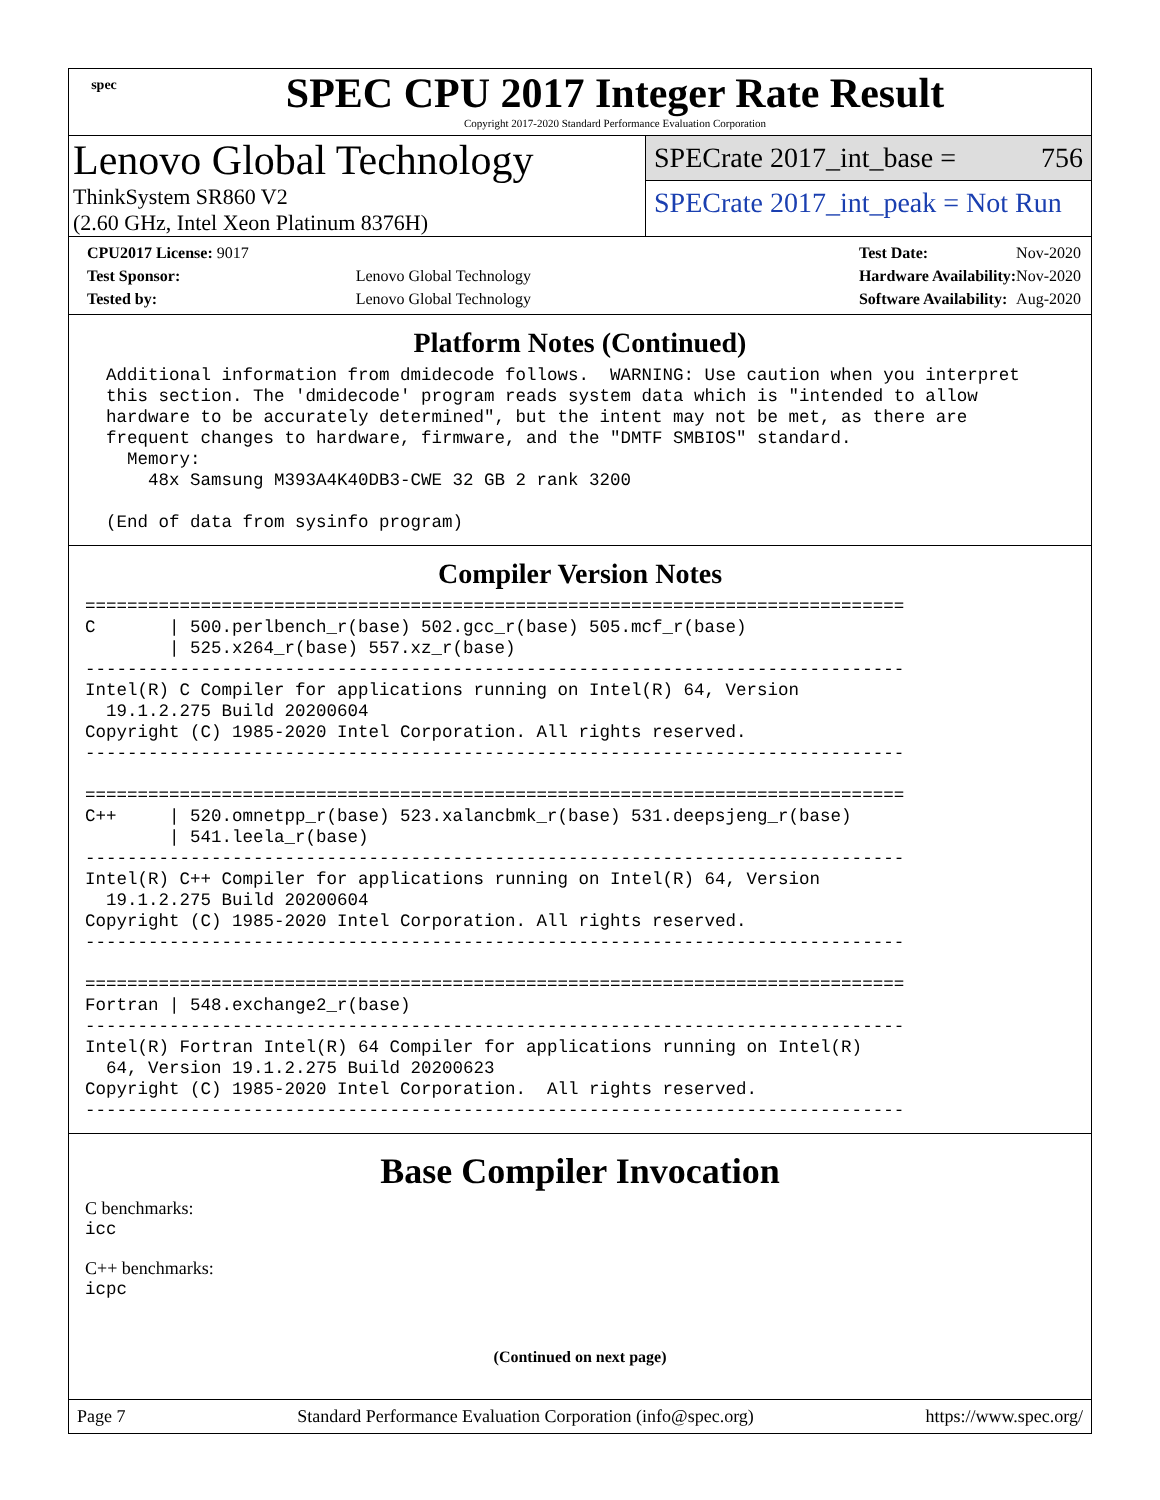spec
SPEC CPU 2017 Integer Rate Result
Copyright 2017-2020 Standard Performance Evaluation Corporation
Lenovo Global Technology
ThinkSystem SR860 V2
(2.60 GHz, Intel Xeon Platinum 8376H)
SPECrate 2017_int_base = 756
SPECrate 2017_int_peak = Not Run
| CPU2017 License: 9017 | |
| Test Sponsor: | Lenovo Global Technology |
| Tested by: | Lenovo Global Technology |
| Test Date: | Nov-2020 |
| Hardware Availability: | Nov-2020 |
| Software Availability: | Aug-2020 |
Platform Notes (Continued)
  Additional information from dmidecode follows.  WARNING: Use caution when you interpret
  this section. The 'dmidecode' program reads system data which is "intended to allow
  hardware to be accurately determined", but the intent may not be met, as there are
  frequent changes to hardware, firmware, and the "DMTF SMBIOS" standard.
    Memory:
      48x Samsung M393A4K40DB3-CWE 32 GB 2 rank 3200

  (End of data from sysinfo program)
Compiler Version Notes
==============================================================================
C       | 500.perlbench_r(base) 502.gcc_r(base) 505.mcf_r(base)
        | 525.x264_r(base) 557.xz_r(base)
------------------------------------------------------------------------------
Intel(R) C Compiler for applications running on Intel(R) 64, Version
  19.1.2.275 Build 20200604
Copyright (C) 1985-2020 Intel Corporation. All rights reserved.
------------------------------------------------------------------------------

==============================================================================
C++     | 520.omnetpp_r(base) 523.xalancbmk_r(base) 531.deepsjeng_r(base)
        | 541.leela_r(base)
------------------------------------------------------------------------------
Intel(R) C++ Compiler for applications running on Intel(R) 64, Version
  19.1.2.275 Build 20200604
Copyright (C) 1985-2020 Intel Corporation. All rights reserved.
------------------------------------------------------------------------------

==============================================================================
Fortran | 548.exchange2_r(base)
------------------------------------------------------------------------------
Intel(R) Fortran Intel(R) 64 Compiler for applications running on Intel(R)
  64, Version 19.1.2.275 Build 20200623
Copyright (C) 1985-2020 Intel Corporation.  All rights reserved.
------------------------------------------------------------------------------
Base Compiler Invocation
C benchmarks:
icc
C++ benchmarks:
icpc
(Continued on next page)
Page 7 Standard Performance Evaluation Corporation (info@spec.org) https://www.spec.org/